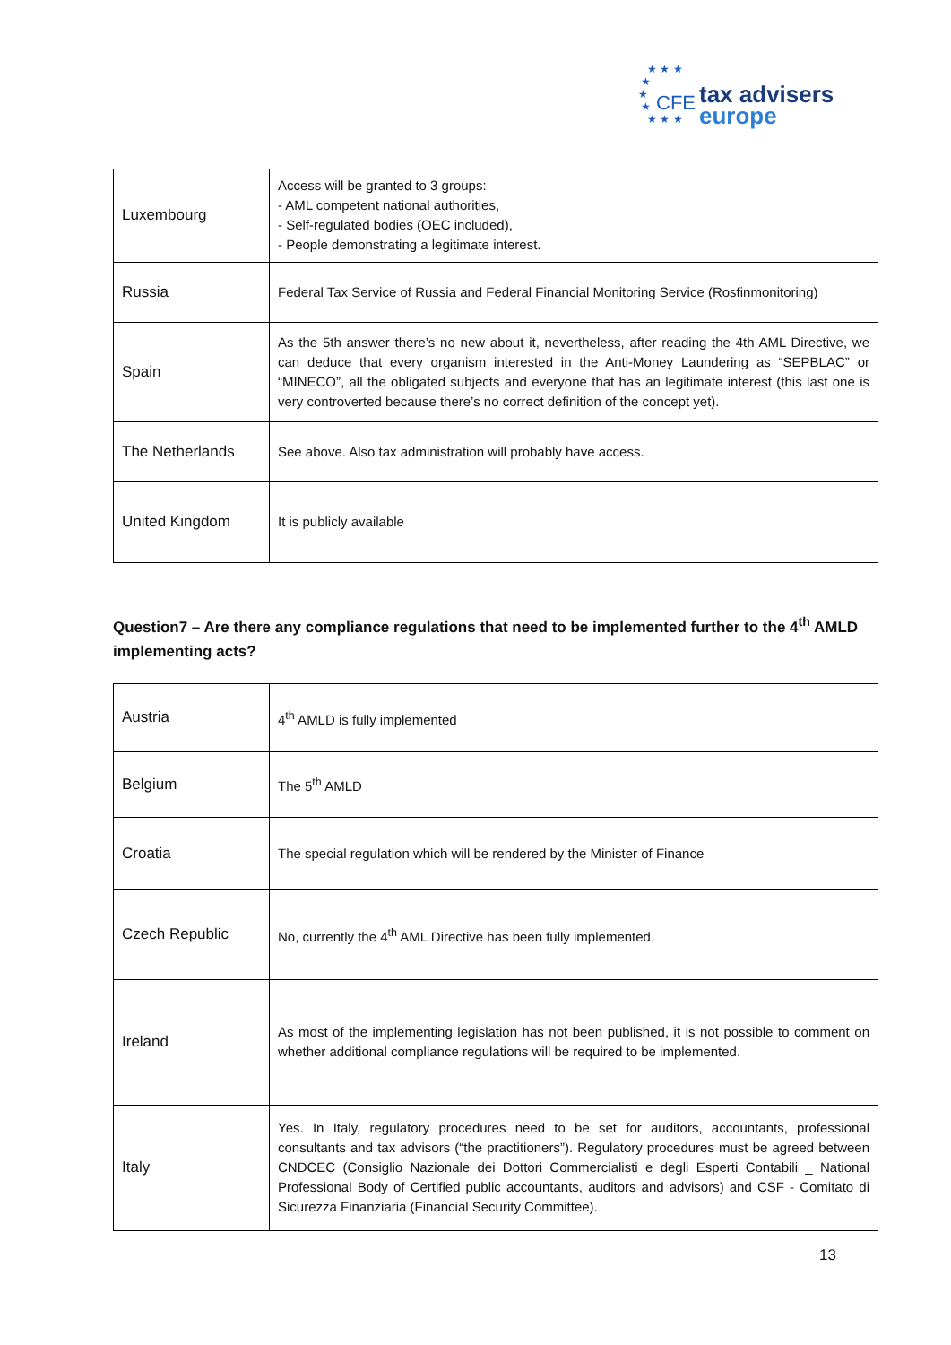★ ★ ★
★
★
★
★ ★ ★
CFE tax advisers
europe
| Luxembourg | Access will be granted to 3 groups: - AML competent national authorities, - Self-regulated bodies (OEC included), - People demonstrating a legitimate interest. |
| Russia | Federal Tax Service of Russia and Federal Financial Monitoring Service (Rosfinmonitoring) |
| Spain | As the 5th answer there’s no new about it, nevertheless, after reading the 4th AML Directive, we can deduce that every organism interested in the Anti-Money Laundering as “SEPBLAC” or “MINECO”, all the obligated subjects and everyone that has an legitimate interest (this last one is very controverted because there’s no correct definition of the concept yet). |
| The Netherlands | See above. Also tax administration will probably have access. |
| United Kingdom | It is publicly available |
Question7 – Are there any compliance regulations that need to be implemented further to the 4<sup>th</sup> AMLD implementing acts?
| Austria | 4<sup>th</sup> AMLD is fully implemented |
| Belgium | The 5<sup>th</sup> AMLD |
| Croatia | The special regulation which will be rendered by the Minister of Finance |
| Czech Republic | No, currently the 4<sup>th</sup> AML Directive has been fully implemented. |
| Ireland | As most of the implementing legislation has not been published, it is not possible to comment on whether additional compliance regulations will be required to be implemented. |
| Italy | Yes. In Italy, regulatory procedures need to be set for auditors, accountants, professional consultants and tax advisors (“the practitioners”). Regulatory procedures must be agreed between CNDCEC (Consiglio Nazionale dei Dottori Commercialisti e degli Esperti Contabili _ National Professional Body of Certified public accountants, auditors and advisors) and CSF - Comitato di Sicurezza Finanziaria (Financial Security Committee). |
13